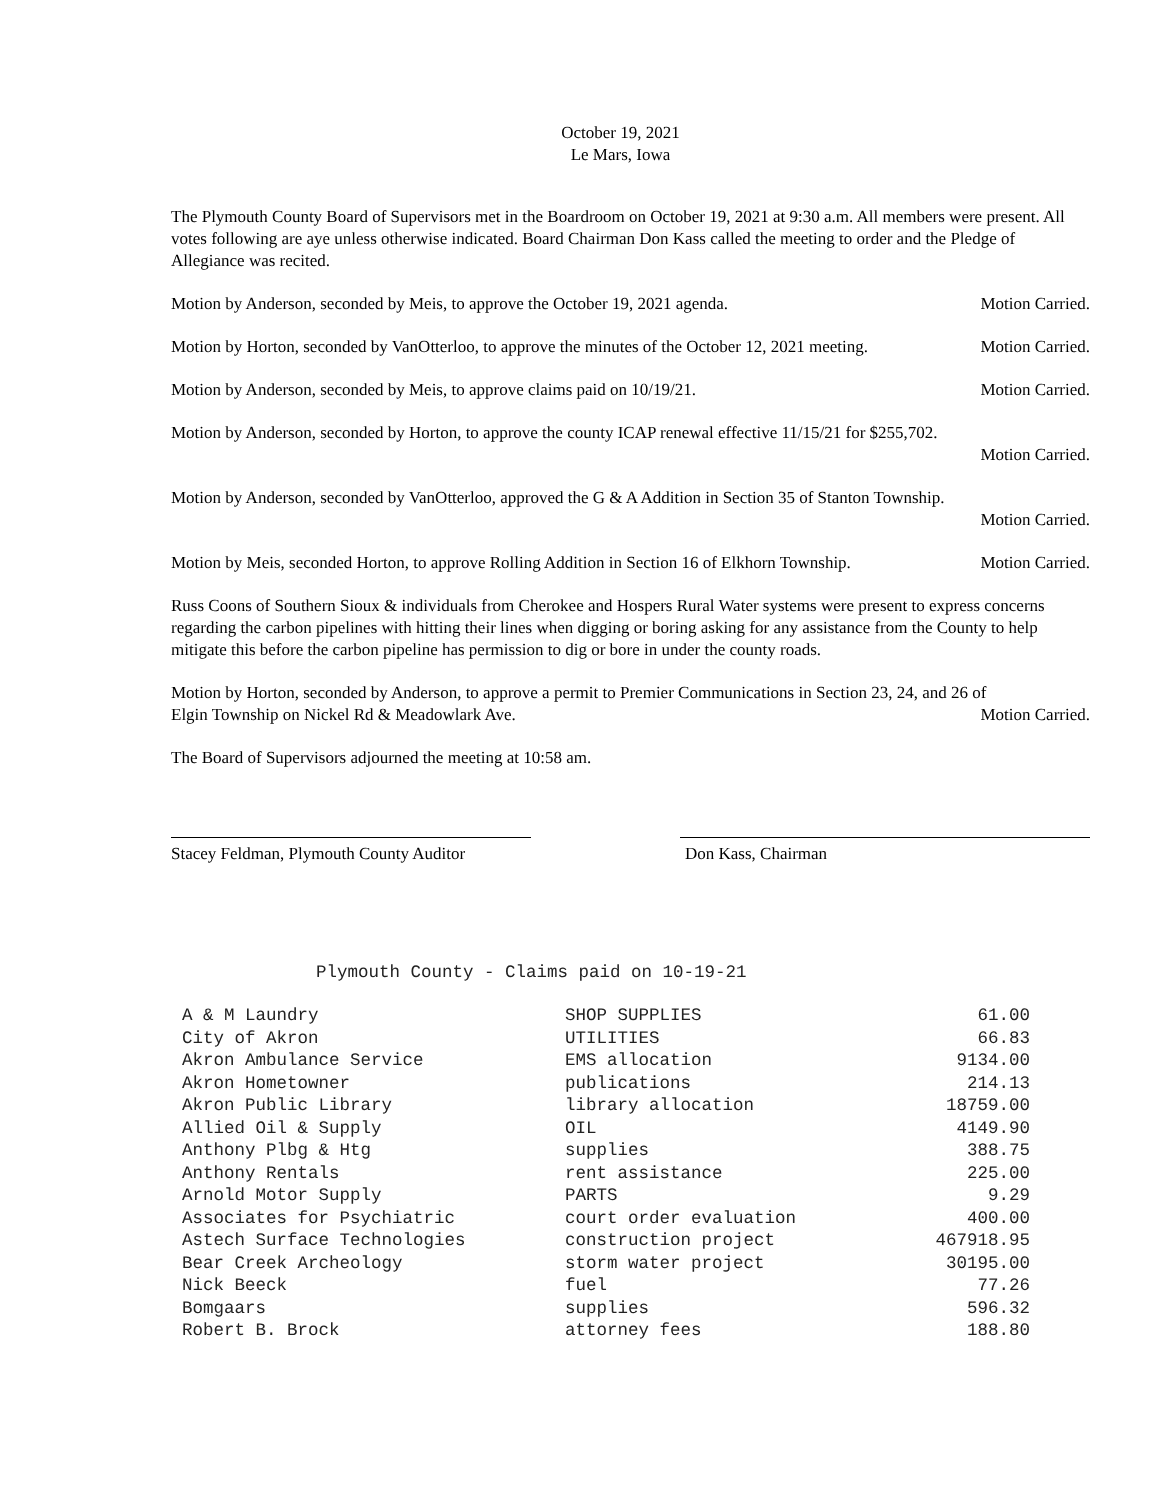October 19, 2021
Le Mars, Iowa
The Plymouth County Board of Supervisors met in the Boardroom on October 19, 2021 at 9:30 a.m. All members were present. All votes following are aye unless otherwise indicated. Board Chairman Don Kass called the meeting to order and the Pledge of Allegiance was recited.
Motion by Anderson, seconded by Meis, to approve the October 19, 2021 agenda. Motion Carried.
Motion by Horton, seconded by VanOtterloo, to approve the minutes of the October 12, 2021 meeting. Motion Carried.
Motion by Anderson, seconded by Meis, to approve claims paid on 10/19/21. Motion Carried.
Motion by Anderson, seconded by Horton, to approve the county ICAP renewal effective 11/15/21 for $255,702.
Motion Carried.
Motion by Anderson, seconded by VanOtterloo, approved the G & A Addition in Section 35 of Stanton Township.
Motion Carried.
Motion by Meis, seconded Horton, to approve Rolling Addition in Section 16 of Elkhorn Township. Motion Carried.
Russ Coons of Southern Sioux & individuals from Cherokee and Hospers Rural Water systems were present to express concerns regarding the carbon pipelines with hitting their lines when digging or boring asking for any assistance from the County to help mitigate this before the carbon pipeline has permission to dig or bore in under the county roads.
Motion by Horton, seconded by Anderson, to approve a permit to Premier Communications in Section 23, 24, and 26 of
Elgin Township on Nickel Rd & Meadowlark Ave. Motion Carried.
The Board of Supervisors adjourned the meeting at 10:58 am.
Stacey Feldman, Plymouth County Auditor
Don Kass, Chairman
Plymouth County - Claims paid on 10-19-21
| A & M Laundry | SHOP SUPPLIES | 61.00 |
| City of Akron | UTILITIES | 66.83 |
| Akron Ambulance Service | EMS allocation | 9134.00 |
| Akron Hometowner | publications | 214.13 |
| Akron Public Library | library allocation | 18759.00 |
| Allied Oil & Supply | OIL | 4149.90 |
| Anthony Plbg & Htg | supplies | 388.75 |
| Anthony Rentals | rent assistance | 225.00 |
| Arnold Motor Supply | PARTS | 9.29 |
| Associates for Psychiatric | court order evaluation | 400.00 |
| Astech Surface Technologies | construction project | 467918.95 |
| Bear Creek Archeology | storm water project | 30195.00 |
| Nick Beeck | fuel | 77.26 |
| Bomgaars | supplies | 596.32 |
| Robert B. Brock | attorney fees | 188.80 |